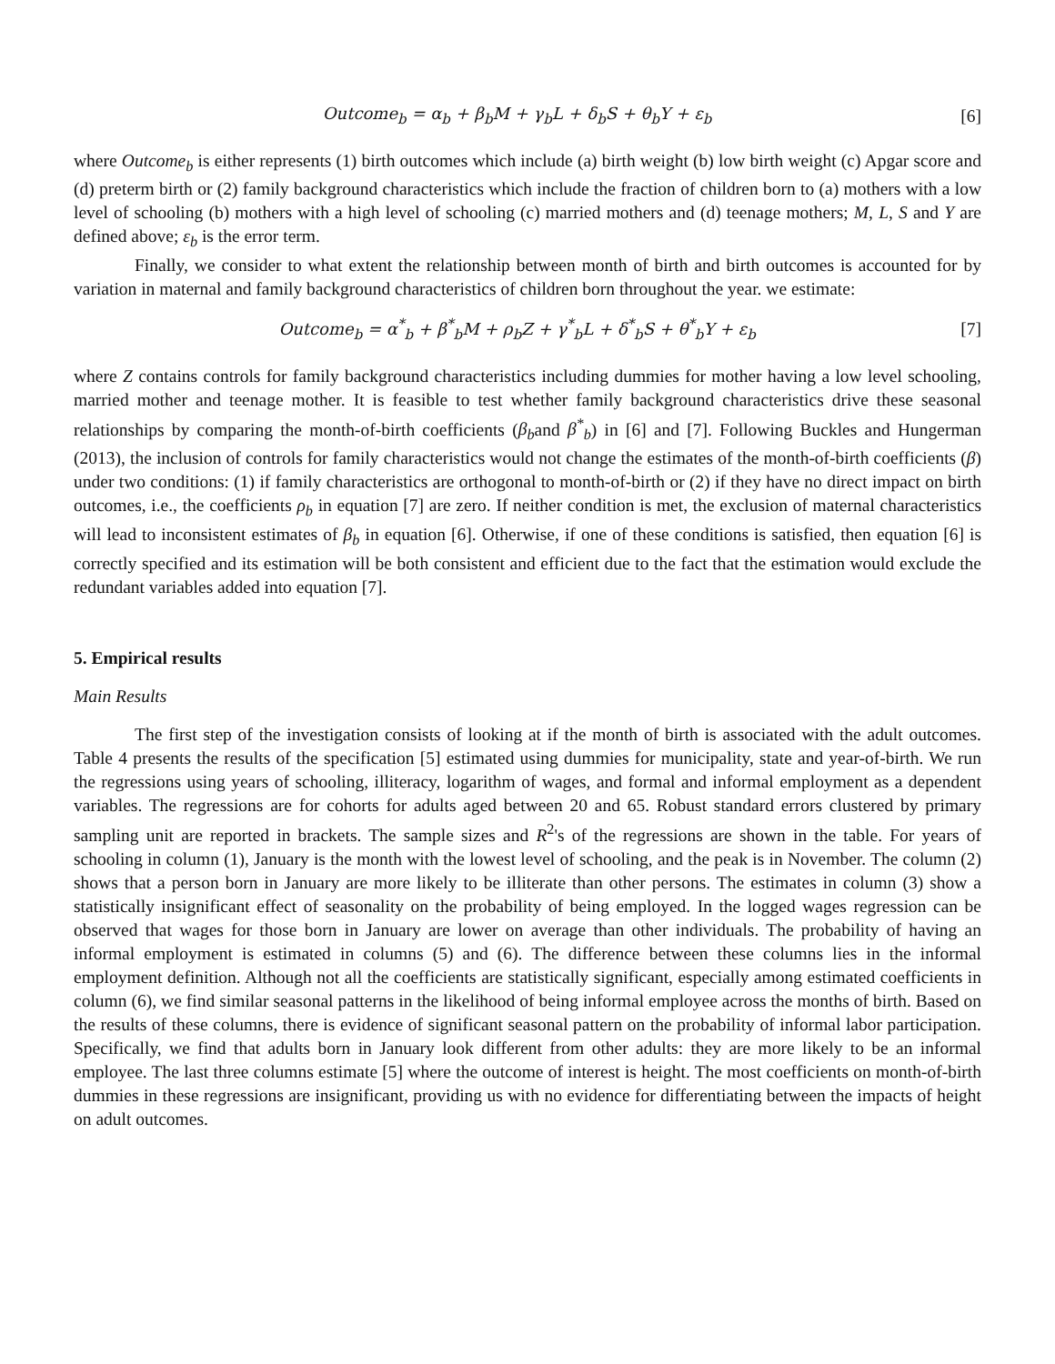Outcome<sub>b</sub> = α<sub>b</sub> + β<sub>b</sub>M + γ<sub>b</sub>L + δ<sub>b</sub>S + θ<sub>b</sub>Y + ε<sub>b</sub> [6]
where Outcome<sub>b</sub> is either represents (1) birth outcomes which include (a) birth weight (b) low birth weight (c) Apgar score and (d) preterm birth or (2) family background characteristics which include the fraction of children born to (a) mothers with a low level of schooling (b) mothers with a high level of schooling (c) married mothers and (d) teenage mothers; M, L, S and Y are defined above; ε<sub>b</sub> is the error term.
Finally, we consider to what extent the relationship between month of birth and birth outcomes is accounted for by variation in maternal and family background characteristics of children born throughout the year. we estimate:
Outcome<sub>b</sub> = α<sup>*</sup><sub>b</sub> + β<sup>*</sup><sub>b</sub>M + ρ<sub>b</sub>Z + γ<sup>*</sup><sub>b</sub>L + δ<sup>*</sup><sub>b</sub>S + θ<sup>*</sup><sub>b</sub>Y + ε<sub>b</sub> [7]
where Z contains controls for family background characteristics including dummies for mother having a low level schooling, married mother and teenage mother. It is feasible to test whether family background characteristics drive these seasonal relationships by comparing the month-of-birth coefficients (β<sub>b</sub>and β<sup>*</sup><sub>b</sub>) in [6] and [7]. Following Buckles and Hungerman (2013), the inclusion of controls for family characteristics would not change the estimates of the month-of-birth coefficients (β) under two conditions: (1) if family characteristics are orthogonal to month-of-birth or (2) if they have no direct impact on birth outcomes, i.e., the coefficients ρ<sub>b</sub> in equation [7] are zero. If neither condition is met, the exclusion of maternal characteristics will lead to inconsistent estimates of β<sub>b</sub> in equation [6]. Otherwise, if one of these conditions is satisfied, then equation [6] is correctly specified and its estimation will be both consistent and efficient due to the fact that the estimation would exclude the redundant variables added into equation [7].
5. Empirical results
Main Results
The first step of the investigation consists of looking at if the month of birth is associated with the adult outcomes. Table 4 presents the results of the specification [5] estimated using dummies for municipality, state and year-of-birth. We run the regressions using years of schooling, illiteracy, logarithm of wages, and formal and informal employment as a dependent variables. The regressions are for cohorts for adults aged between 20 and 65. Robust standard errors clustered by primary sampling unit are reported in brackets. The sample sizes and R<sup>2</sup>'s of the regressions are shown in the table. For years of schooling in column (1), January is the month with the lowest level of schooling, and the peak is in November. The column (2) shows that a person born in January are more likely to be illiterate than other persons. The estimates in column (3) show a statistically insignificant effect of seasonality on the probability of being employed. In the logged wages regression can be observed that wages for those born in January are lower on average than other individuals. The probability of having an informal employment is estimated in columns (5) and (6). The difference between these columns lies in the informal employment definition. Although not all the coefficients are statistically significant, especially among estimated coefficients in column (6), we find similar seasonal patterns in the likelihood of being informal employee across the months of birth. Based on the results of these columns, there is evidence of significant seasonal pattern on the probability of informal labor participation. Specifically, we find that adults born in January look different from other adults: they are more likely to be an informal employee. The last three columns estimate [5] where the outcome of interest is height. The most coefficients on month-of-birth dummies in these regressions are insignificant, providing us with no evidence for differentiating between the impacts of height on adult outcomes.